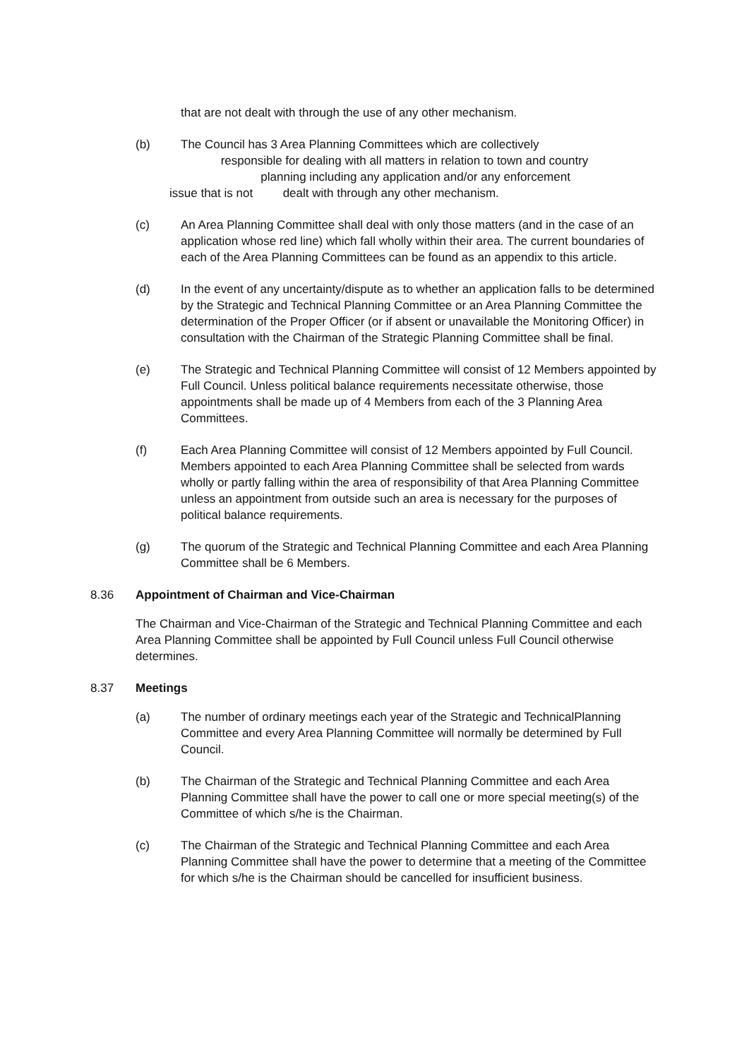that are not dealt with through the use of any other mechanism.
(b) The Council has 3 Area Planning Committees which are collectively
responsible for dealing with all matters in relation to town and country
planning including any application and/or any enforcement
issue that is not dealt with through any other mechanism.
(c) An Area Planning Committee shall deal with only those matters (and in the case of an application whose red line) which fall wholly within their area. The current boundaries of each of the Area Planning Committees can be found as an appendix to this article.
(d) In the event of any uncertainty/dispute as to whether an application falls to be determined by the Strategic and Technical Planning Committee or an Area Planning Committee the determination of the Proper Officer (or if absent or unavailable the Monitoring Officer) in consultation with the Chairman of the Strategic Planning Committee shall be final.
(e) The Strategic and Technical Planning Committee will consist of 12 Members appointed by Full Council. Unless political balance requirements necessitate otherwise, those appointments shall be made up of 4 Members from each of the 3 Planning Area Committees.
(f) Each Area Planning Committee will consist of 12 Members appointed by Full Council. Members appointed to each Area Planning Committee shall be selected from wards wholly or partly falling within the area of responsibility of that Area Planning Committee unless an appointment from outside such an area is necessary for the purposes of political balance requirements.
(g) The quorum of the Strategic and Technical Planning Committee and each Area Planning Committee shall be 6 Members.
8.36 Appointment of Chairman and Vice-Chairman
The Chairman and Vice-Chairman of the Strategic and Technical Planning Committee and each Area Planning Committee shall be appointed by Full Council unless Full Council otherwise determines.
8.37 Meetings
(a) The number of ordinary meetings each year of the Strategic and TechnicalPlanning Committee and every Area Planning Committee will normally be determined by Full Council.
(b) The Chairman of the Strategic and Technical Planning Committee and each Area Planning Committee shall have the power to call one or more special meeting(s) of the Committee of which s/he is the Chairman.
(c) The Chairman of the Strategic and Technical Planning Committee and each Area Planning Committee shall have the power to determine that a meeting of the Committee for which s/he is the Chairman should be cancelled for insufficient business.